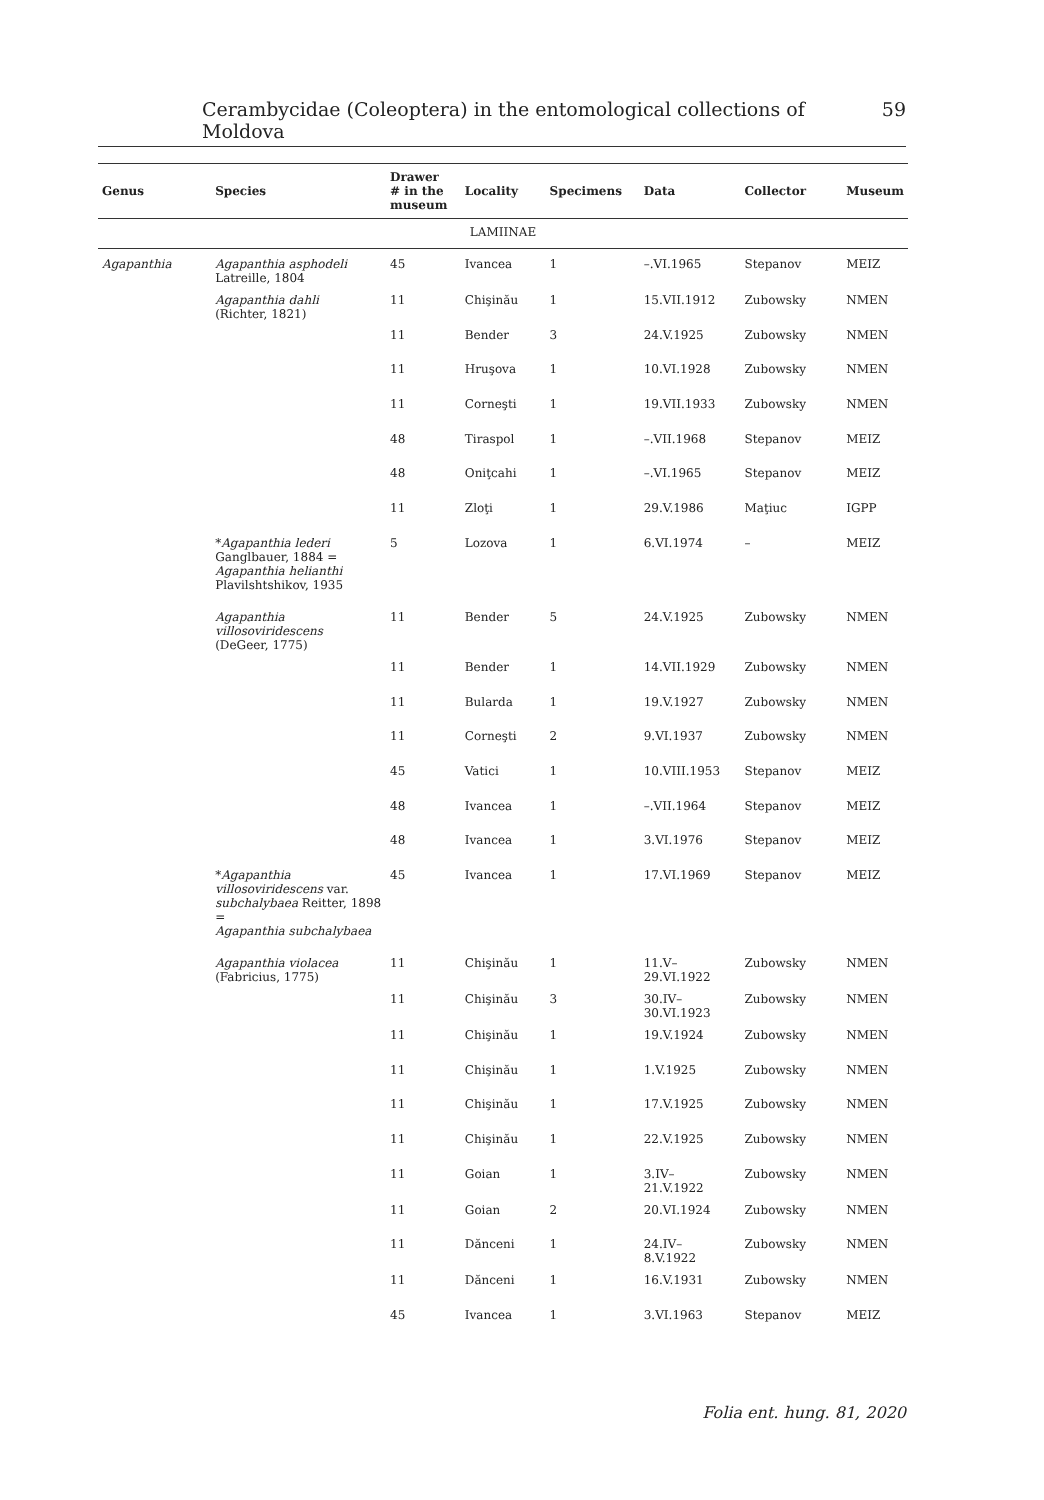Cerambycidae (Coleoptera) in the entomological collections of Moldova 59
| Genus | Species | Drawer # in the museum | Locality | Specimens | Data | Collector | Museum |
| --- | --- | --- | --- | --- | --- | --- | --- |
| LAMIINAE | | | | | | | |
| Agapanthia | Agapanthia asphodeli Latreille, 1804 | 45 | Ivancea | 1 | –.VI.1965 | Stepanov | MEIZ |
| | Agapanthia dahli (Richter, 1821) | 11 | Chişinău | 1 | 15.VII.1912 | Zubowsky | NMEN |
| | | 11 | Bender | 3 | 24.V.1925 | Zubowsky | NMEN |
| | | 11 | Hruşova | 1 | 10.VI.1928 | Zubowsky | NMEN |
| | | 11 | Corneşti | 1 | 19.VII.1933 | Zubowsky | NMEN |
| | | 48 | Tiraspol | 1 | –.VII.1968 | Stepanov | MEIZ |
| | | 48 | Oniţcahi | 1 | –.VI.1965 | Stepanov | MEIZ |
| | | 11 | Zloţi | 1 | 29.V.1986 | Maţiuc | IGPP |
| | * Agapanthia lederi Ganglbauer, 1884 = Agapanthia helianthi Plavilshtshikov, 1935 | 5 | Lozova | 1 | 6.VI.1974 | – | MEIZ |
| | Agapanthia villosoviridescens (DeGeer, 1775) | 11 | Bender | 5 | 24.V.1925 | Zubowsky | NMEN |
| | | 11 | Bender | 1 | 14.VII.1929 | Zubowsky | NMEN |
| | | 11 | Bularda | 1 | 19.V.1927 | Zubowsky | NMEN |
| | | 11 | Corneşti | 2 | 9.VI.1937 | Zubowsky | NMEN |
| | | 45 | Vatici | 1 | 10.VIII.1953 | Stepanov | MEIZ |
| | | 48 | Ivancea | 1 | –.VII.1964 | Stepanov | MEIZ |
| | | 48 | Ivancea | 1 | 3.VI.1976 | Stepanov | MEIZ |
| | * Agapanthia villosoviridescens var. subchalybaea Reitter, 1898 = Agapanthia subchalybaea | 45 | Ivancea | 1 | 17.VI.1969 | Stepanov | MEIZ |
| | Agapanthia violacea (Fabricius, 1775) | 11 | Chişinău | 1 | 11.V– 29.VI.1922 | Zubowsky | NMEN |
| | | 11 | Chişinău | 3 | 30.IV– 30.VI.1923 | Zubowsky | NMEN |
| | | 11 | Chişinău | 1 | 19.V.1924 | Zubowsky | NMEN |
| | | 11 | Chişinău | 1 | 1.V.1925 | Zubowsky | NMEN |
| | | 11 | Chişinău | 1 | 17.V.1925 | Zubowsky | NMEN |
| | | 11 | Chişinău | 1 | 22.V.1925 | Zubowsky | NMEN |
| | | 11 | Goian | 1 | 3.IV– 21.V.1922 | Zubowsky | NMEN |
| | | 11 | Goian | 2 | 20.VI.1924 | Zubowsky | NMEN |
| | | 11 | Dănceni | 1 | 24.IV– 8.V.1922 | Zubowsky | NMEN |
| | | 11 | Dănceni | 1 | 16.V.1931 | Zubowsky | NMEN |
| | | 45 | Ivancea | 1 | 3.VI.1963 | Stepanov | MEIZ |
Folia ent. hung. 81, 2020